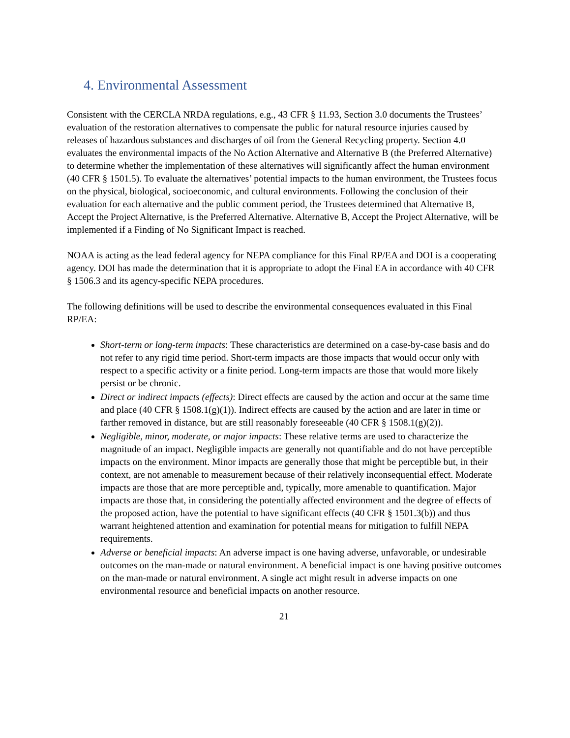4. Environmental Assessment
Consistent with the CERCLA NRDA regulations, e.g., 43 CFR § 11.93, Section 3.0 documents the Trustees’ evaluation of the restoration alternatives to compensate the public for natural resource injuries caused by releases of hazardous substances and discharges of oil from the General Recycling property. Section 4.0 evaluates the environmental impacts of the No Action Alternative and Alternative B (the Preferred Alternative) to determine whether the implementation of these alternatives will significantly affect the human environment (40 CFR § 1501.5). To evaluate the alternatives’ potential impacts to the human environment, the Trustees focus on the physical, biological, socioeconomic, and cultural environments. Following the conclusion of their evaluation for each alternative and the public comment period, the Trustees determined that Alternative B, Accept the Project Alternative, is the Preferred Alternative. Alternative B, Accept the Project Alternative, will be implemented if a Finding of No Significant Impact is reached.
NOAA is acting as the lead federal agency for NEPA compliance for this Final RP/EA and DOI is a cooperating agency. DOI has made the determination that it is appropriate to adopt the Final EA in accordance with 40 CFR § 1506.3 and its agency-specific NEPA procedures.
The following definitions will be used to describe the environmental consequences evaluated in this Final RP/EA:
Short-term or long-term impacts: These characteristics are determined on a case-by-case basis and do not refer to any rigid time period. Short-term impacts are those impacts that would occur only with respect to a specific activity or a finite period. Long-term impacts are those that would more likely persist or be chronic.
Direct or indirect impacts (effects): Direct effects are caused by the action and occur at the same time and place (40 CFR § 1508.1(g)(1)). Indirect effects are caused by the action and are later in time or farther removed in distance, but are still reasonably foreseeable (40 CFR § 1508.1(g)(2)).
Negligible, minor, moderate, or major impacts: These relative terms are used to characterize the magnitude of an impact. Negligible impacts are generally not quantifiable and do not have perceptible impacts on the environment. Minor impacts are generally those that might be perceptible but, in their context, are not amenable to measurement because of their relatively inconsequential effect. Moderate impacts are those that are more perceptible and, typically, more amenable to quantification. Major impacts are those that, in considering the potentially affected environment and the degree of effects of the proposed action, have the potential to have significant effects (40 CFR § 1501.3(b)) and thus warrant heightened attention and examination for potential means for mitigation to fulfill NEPA requirements.
Adverse or beneficial impacts: An adverse impact is one having adverse, unfavorable, or undesirable outcomes on the man-made or natural environment. A beneficial impact is one having positive outcomes on the man-made or natural environment. A single act might result in adverse impacts on one environmental resource and beneficial impacts on another resource.
21